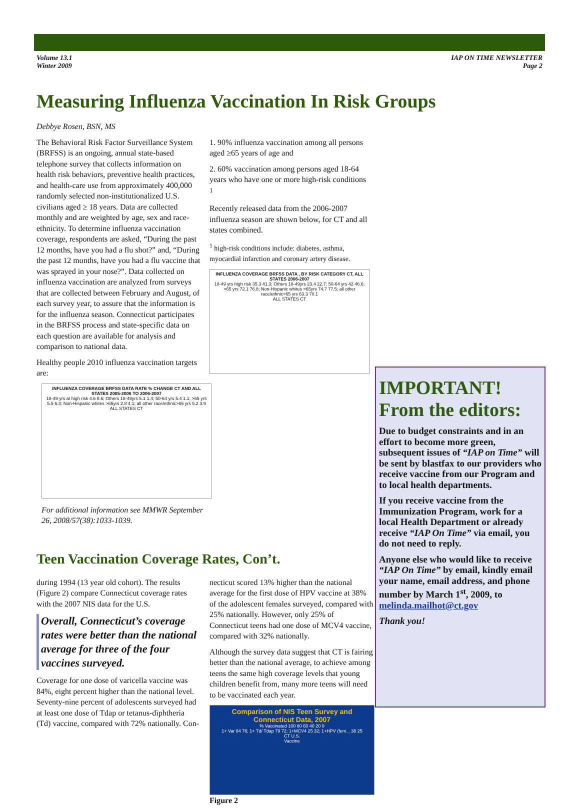Volume 13.1
Winter 2009
IAP ON TIME NEWSLETTER
Page 2
Measuring Influenza Vaccination In Risk Groups
Debbye Rosen, BSN, MS
The Behavioral Risk Factor Surveillance System (BRFSS) is an ongoing, annual state-based telephone survey that collects information on health risk behaviors, preventive health practices, and health-care use from approximately 400,000 randomly selected non-institutionalized U.S. civilians aged ≥ 18 years. Data are collected monthly and are weighted by age, sex and race-ethnicity. To determine influenza vaccination coverage, respondents are asked, “During the past 12 months, have you had a flu shot?” and, “During the past 12 months, have you had a flu vaccine that was sprayed in your nose?”. Data collected on influenza vaccination are analyzed from surveys that are collected between February and August, of each survey year, to assure that the information is for the influenza season. Connecticut participates in the BRFSS process and state-specific data on each question are available for analysis and comparison to national data.
Healthy people 2010 influenza vaccination targets are:
1. 90% influenza vaccination among all persons aged ≥65 years of age and
2. 60% vaccination among persons aged 18-64 years who have one or more high-risk conditions <sup>1</sup>
Recently released data from the 2006-2007 influenza season are shown below, for CT and all states combined.
<sup>1</sup> high-risk conditions include: diabetes, asthma, myocardial infarction and coronary artery disease.
INFLUENZA COVERAGE BRFSS DATA , BY RISK CATEGORY CT, ALL STATES 2006-2007
18-49 yrs high risk 35.3 41.3; Others 18-49yrs 23.4 22.7; 50-64 yrs 42 46.6; >65 yrs 72.1 76.8; Non-Hispanic whites >65yrs 74.7 77.5; all other race/ethnic>65 yrs 63.3 70.1
ALL STATES CT
INFLUENZA COVERAGE BRFSS DATA RATE % CHANGE CT AND ALL STATES 2005-2006 TO 2006-2007
18-49 yrs at high risk 4.6 8.6; Others 18-49yrs 5.1 1.4; 50-64 yrs 5.4 1.1; >65 yrs 5.5 6.3; Non-Hispanic whites >65yrs 2.8 4.1; all other race/ethnic>65 yrs 5.2 3.9
ALL STATES CT
For additional information see MMWR September 26, 2008/57(38):1033-1039.
Teen Vaccination Coverage Rates, Con’t.
during 1994 (13 year old cohort). The results (Figure 2) compare Connecticut coverage rates with the 2007 NIS data for the U.S.
Overall, Connecticut’s coverage rates were better than the national average for three of the four vaccines surveyed.
Coverage for one dose of varicella vaccine was 84%, eight percent higher than the national level. Seventy-nine percent of adolescents surveyed had at least one dose of Tdap or tetanus-diphtheria (Td) vaccine, compared with 72% nationally. Con-
necticut scored 13% higher than the national average for the first dose of HPV vaccine at 38% of the adolescent females surveyed, compared with 25% nationally. However, only 25% of Connecticut teens had one dose of MCV4 vaccine, compared with 32% nationally.
Although the survey data suggest that CT is fairing better than the national average, to achieve among teens the same high coverage levels that young children benefit from, many more teens will need to be vaccinated each year.
Comparison of NIS Teen Survey and Connecticut Data, 2007
% Vaccinated 100 80 60 40 20 0
1+ Var 84 76; 1+ Td/ Tdap 79 72; 1+MCV4 25 32; 1+HPV (fem... 38 25
CT U.S.
Vaccine
Figure 2
IMPORTANT!
From the editors:
Due to budget constraints and in an effort to become more green, subsequent issues of “IAP on Time” will be sent by blastfax to our providers who receive vaccine from our Program and to local health departments.
If you receive vaccine from the Immunization Program, work for a local Health Department or already receive “IAP On Time” via email, you do not need to reply.
Anyone else who would like to receive “IAP On Time” by email, kindly email your name, email address, and phone number by March 1<sup>st</sup>, 2009, to melinda.mailhot@ct.gov
Thank you!